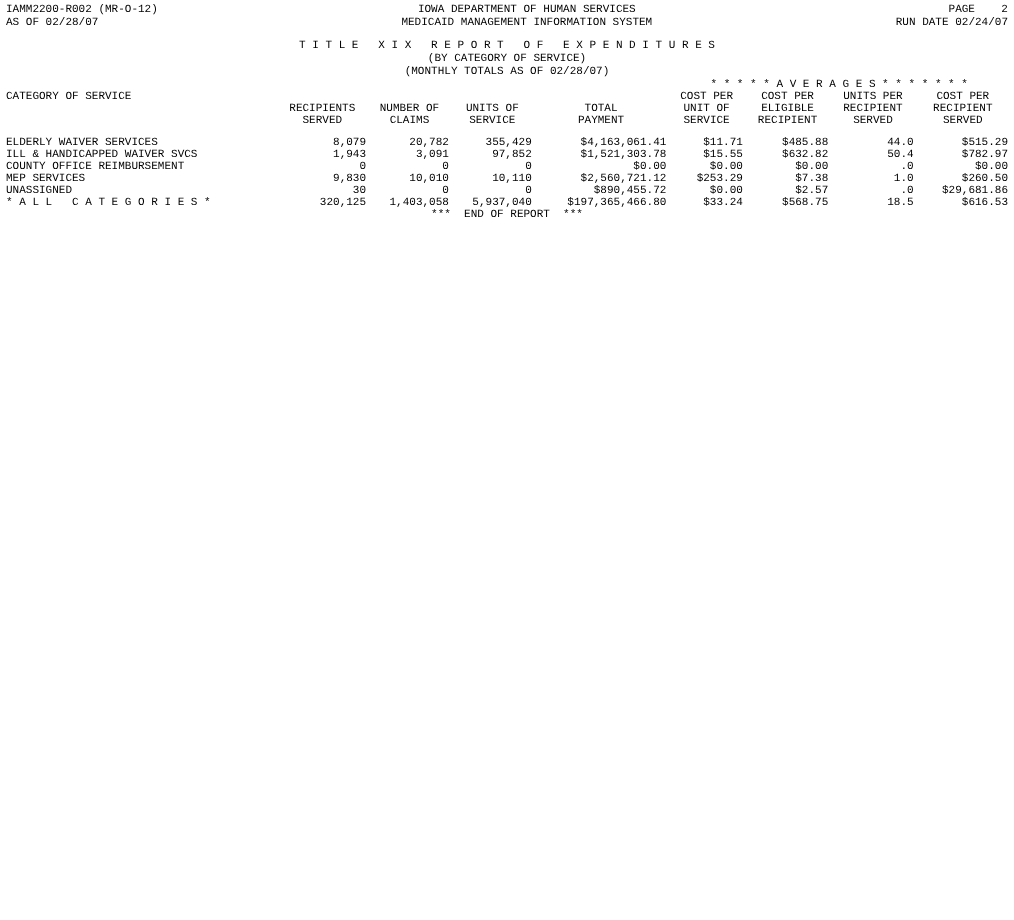IAMM2200-R002 (MR-O-12)
AS OF 02/28/07
IOWA DEPARTMENT OF HUMAN SERVICES
MEDICAID MANAGEMENT INFORMATION SYSTEM
PAGE 2
RUN DATE 02/24/07
T I T L E X I X R E P O R T O F E X P E N D I T U R E S
(BY CATEGORY OF SERVICE)
(MONTHLY TOTALS AS OF 02/28/07)
| | | | | | * * * * * A V E R A G E S * * * * * * * | | | |
| --- | --- | --- | --- | --- | --- | --- | --- | --- |
| CATEGORY OF SERVICE | RECIPIENTS SERVED | NUMBER OF CLAIMS | UNITS OF SERVICE | TOTAL PAYMENT | COST PER UNIT OF SERVICE | COST PER ELIGIBLE RECIPIENT | UNITS PER RECIPIENT SERVED | COST PER RECIPIENT SERVED |
| ELDERLY WAIVER SERVICES | 8,079 | 20,782 | 355,429 | $4,163,061.41 | $11.71 | $485.88 | 44.0 | $515.29 |
| ILL & HANDICAPPED WAIVER SVCS | 1,943 | 3,091 | 97,852 | $1,521,303.78 | $15.55 | $632.82 | 50.4 | $782.97 |
| COUNTY OFFICE REIMBURSEMENT | 0 | 0 | 0 | $0.00 | $0.00 | $0.00 | .0 | $0.00 |
| MEP SERVICES | 9,830 | 10,010 | 10,110 | $2,560,721.12 | $253.29 | $7.38 | 1.0 | $260.50 |
| UNASSIGNED | 30 | 0 | 0 | $890,455.72 | $0.00 | $2.57 | .0 | $29,681.86 |
| * A L L C A T E G O R I E S * | 320,125 | 1,403,058 | 5,937,040 | $197,365,466.80 | $33.24 | $568.75 | 18.5 | $616.53 |
*** END OF REPORT ***